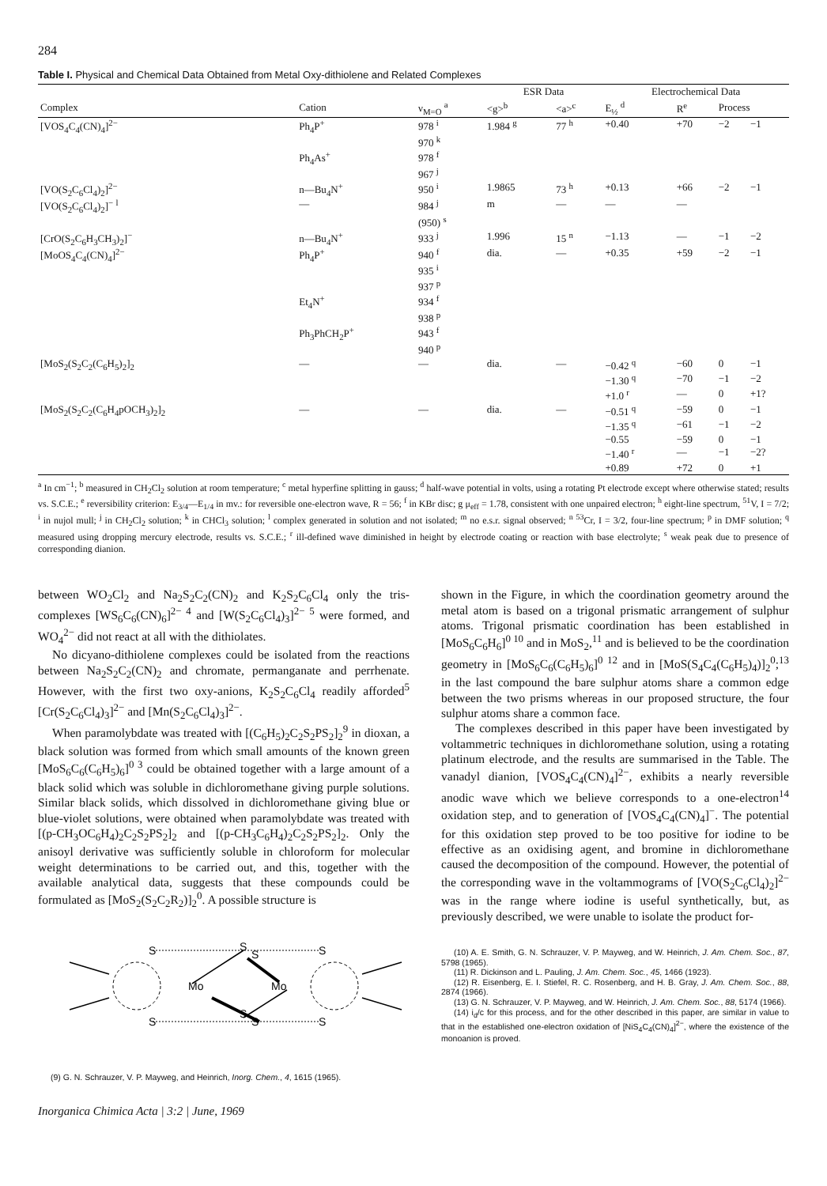284
Table I. Physical and Chemical Data Obtained from Metal Oxy-dithiolene and Related Complexes
| | | | ESR Data | | Electrochemical Data | | | |
| --- | --- | --- | --- | --- | --- | --- | --- | --- |
| Complex | Cation | ν<sub>M=O</sub> <sup>a</sup> | <g><sup>b</sup> | <a><sup>c</sup> | E<sub>½</sub> <sup>d</sup> | R<sup>e</sup> | Process | |
| [VOS<sub>4</sub>C<sub>4</sub>(CN)<sub>4</sub>]<sup>2−</sup> | Ph<sub>4</sub>P<sup>+</sup> | 978 <sup>i</sup> | 1.984 <sup>g</sup> | 77 <sup>h</sup> | +0.40 | +70 | −2 | −1 |
| | | 970 <sup>k</sup> | | | | | | |
| | Ph<sub>4</sub>As<sup>+</sup> | 978 <sup>f</sup> | | | | | | |
| | | 967 <sup>j</sup> | | | | | | |
| [VO(S<sub>2</sub>C<sub>6</sub>Cl<sub>4</sub>)<sub>2</sub>]<sup>2−</sup> | n—Bu<sub>4</sub>N<sup>+</sup> | 950 <sup>i</sup> | 1.9865 | 73 <sup>h</sup> | +0.13 | +66 | −2 | −1 |
| [VO(S<sub>2</sub>C<sub>6</sub>Cl<sub>4</sub>)<sub>2</sub>]<sup>−</sup> <sup>l</sup> | — | 984 <sup>j</sup> | m | — | — | — | | |
| | | (950) <sup>s</sup> | | | | | | |
| [CrO(S<sub>2</sub>C<sub>6</sub>H<sub>3</sub>CH<sub>3</sub>)<sub>2</sub>]<sup>−</sup> | n—Bu<sub>4</sub>N<sup>+</sup> | 933 <sup>j</sup> | 1.996 | 15 <sup>n</sup> | −1.13 | — | −1 | −2 |
| [MoOS<sub>4</sub>C<sub>4</sub>(CN)<sub>4</sub>]<sup>2−</sup> | Ph<sub>4</sub>P<sup>+</sup> | 940 <sup>f</sup> | dia. | — | +0.35 | +59 | −2 | −1 |
| | | 935 <sup>i</sup> | | | | | | |
| | | 937 <sup>p</sup> | | | | | | |
| | Et<sub>4</sub>N<sup>+</sup> | 934 <sup>f</sup> | | | | | | |
| | | 938 <sup>p</sup> | | | | | | |
| | Ph<sub>3</sub>PhCH<sub>2</sub>P<sup>+</sup> | 943 <sup>f</sup> | | | | | | |
| | | 940 <sup>p</sup> | | | | | | |
| [MoS<sub>2</sub>(S<sub>2</sub>C<sub>2</sub>(C<sub>6</sub>H<sub>5</sub>)<sub>2</sub>]<sub>2</sub> | — | — | dia. | — | −0.42 <sup>q</sup> | −60 | 0 | −1 |
| | | | | | −1.30 <sup>q</sup> | −70 | −1 | −2 |
| | | | | | +1.0 <sup>r</sup> | — | 0 | +1? |
| [MoS<sub>2</sub>(S<sub>2</sub>C<sub>2</sub>(C<sub>6</sub>H<sub>4</sub>pOCH<sub>3</sub>)<sub>2</sub>]<sub>2</sub> | — | — | dia. | — | −0.51 <sup>q</sup> | −59 | 0 | −1 |
| | | | | | −1.35 <sup>q</sup> | −61 | −1 | −2 |
| | | | | | −0.55 | −59 | 0 | −1 |
| | | | | | −1.40 <sup>r</sup> | — | −1 | −2? |
| | | | | | +0.89 | +72 | 0 | +1 |
<sup>a</sup> In cm<sup>−1</sup>; <sup>b</sup> measured in CH<sub>2</sub>Cl<sub>2</sub> solution at room temperature; <sup>c</sup> metal hyperfine splitting in gauss; <sup>d</sup> half-wave potential in volts, using a rotating Pt electrode except where otherwise stated; results vs. S.C.E.; <sup>e</sup> reversibility criterion: E<sub>3/4</sub>—E<sub>1/4</sub> in mv.: for reversible one-electron wave, R = 56; <sup>f</sup> in KBr disc; g μ<sub>eff</sub> = 1.78, consistent with one unpaired electron; <sup>h</sup> eight-line spectrum, <sup>51</sup>V, I = 7/2; <sup>i</sup> in nujol mull; <sup>j</sup> in CH<sub>2</sub>Cl<sub>2</sub> solution; <sup>k</sup> in CHCl<sub>3</sub> solution; <sup>l</sup> complex generated in solution and not isolated; <sup>m</sup> no e.s.r. signal observed; <sup>n</sup> <sup>53</sup>Cr, I = 3/2, four-line spectrum; <sup>p</sup> in DMF solution; <sup>q</sup> measured using dropping mercury electrode, results vs. S.C.E.; <sup>r</sup> ill-defined wave diminished in height by electrode coating or reaction with base electrolyte; <sup>s</sup> weak peak due to presence of corresponding dianion.
between WO<sub>2</sub>Cl<sub>2</sub> and Na<sub>2</sub>S<sub>2</sub>C<sub>2</sub>(CN)<sub>2</sub> and K<sub>2</sub>S<sub>2</sub>C<sub>6</sub>Cl<sub>4</sub> only the tris-complexes [WS<sub>6</sub>C<sub>6</sub>(CN)<sub>6</sub>]<sup>2− 4</sup> and [W(S<sub>2</sub>C<sub>6</sub>Cl<sub>4</sub>)<sub>3</sub>]<sup>2− 5</sup> were formed, and WO<sub>4</sub><sup>2−</sup> did not react at all with the dithiolates.
No dicyano-dithiolene complexes could be isolated from the reactions between Na<sub>2</sub>S<sub>2</sub>C<sub>2</sub>(CN)<sub>2</sub> and chromate, permanganate and perrhenate. However, with the first two oxy-anions, K<sub>2</sub>S<sub>2</sub>C<sub>6</sub>Cl<sub>4</sub> readily afforded<sup>5</sup> [Cr(S<sub>2</sub>C<sub>6</sub>Cl<sub>4</sub>)<sub>3</sub>]<sup>2−</sup> and [Mn(S<sub>2</sub>C<sub>6</sub>Cl<sub>4</sub>)<sub>3</sub>]<sup>2−</sup>.
When paramolybdate was treated with [(C<sub>6</sub>H<sub>5</sub>)<sub>2</sub>C<sub>2</sub>S<sub>2</sub>PS<sub>2</sub>]<sub>2</sub><sup>9</sup> in dioxan, a black solution was formed from which small amounts of the known green [MoS<sub>6</sub>C<sub>6</sub>(C<sub>6</sub>H<sub>5</sub>)<sub>6</sub>]<sup>0 3</sup> could be obtained together with a large amount of a black solid which was soluble in dichloromethane giving purple solutions. Similar black solids, which dissolved in dichloromethane giving blue or blue-violet solutions, were obtained when paramolybdate was treated with [(p-CH<sub>3</sub>OC<sub>6</sub>H<sub>4</sub>)<sub>2</sub>C<sub>2</sub>S<sub>2</sub>PS<sub>2</sub>]<sub>2</sub> and [(p-CH<sub>3</sub>C<sub>6</sub>H<sub>4</sub>)<sub>2</sub>C<sub>2</sub>S<sub>2</sub>PS<sub>2</sub>]<sub>2</sub>. Only the anisoyl derivative was sufficiently soluble in chloroform for molecular weight determinations to be carried out, and this, together with the available analytical data, suggests that these compounds could be formulated as [MoS<sub>2</sub>(S<sub>2</sub>C<sub>2</sub>R<sub>2</sub>)]<sub>2</sub><sup>0</sup>. A possible structure is
S
S
S
S
Mo
Mo
S
S
S
S
(9) G. N. Schrauzer, V. P. Mayweg, and Heinrich, Inorg. Chem., 4, 1615 (1965).
shown in the Figure, in which the coordination geometry around the metal atom is based on a trigonal prismatic arrangement of sulphur atoms. Trigonal prismatic coordination has been established in [MoS<sub>6</sub>C<sub>6</sub>H<sub>6</sub>]<sup>0 10</sup> and in MoS<sub>2</sub>,<sup>11</sup> and is believed to be the coordination geometry in [MoS<sub>6</sub>C<sub>6</sub>(C<sub>6</sub>H<sub>5</sub>)<sub>6</sub>]<sup>0 12</sup> and in [MoS(S<sub>4</sub>C<sub>4</sub>(C<sub>6</sub>H<sub>5</sub>)<sub>4</sub>)]<sub>2</sub><sup>0</sup>;<sup>13</sup> in the last compound the bare sulphur atoms share a common edge between the two prisms whereas in our proposed structure, the four sulphur atoms share a common face.
The complexes described in this paper have been investigated by voltammetric techniques in dichloromethane solution, using a rotating platinum electrode, and the results are summarised in the Table. The vanadyl dianion, [VOS<sub>4</sub>C<sub>4</sub>(CN)<sub>4</sub>]<sup>2−</sup>, exhibits a nearly reversible anodic wave which we believe corresponds to a one-electron<sup>14</sup> oxidation step, and to generation of [VOS<sub>4</sub>C<sub>4</sub>(CN)<sub>4</sub>]<sup>−</sup>. The potential for this oxidation step proved to be too positive for iodine to be effective as an oxidising agent, and bromine in dichloromethane caused the decomposition of the compound. However, the potential of the corresponding wave in the voltammograms of [VO(S<sub>2</sub>C<sub>6</sub>Cl<sub>4</sub>)<sub>2</sub>]<sup>2−</sup> was in the range where iodine is useful synthetically, but, as previously described, we were unable to isolate the product for-
(10) A. E. Smith, G. N. Schrauzer, V. P. Mayweg, and W. Heinrich, J. Am. Chem. Soc., 87, 5798 (1965).
(11) R. Dickinson and L. Pauling, J. Am. Chem. Soc., 45, 1466 (1923).
(12) R. Eisenberg, E. I. Stiefel, R. C. Rosenberg, and H. B. Gray, J. Am. Chem. Soc., 88, 2874 (1966).
(13) G. N. Schrauzer, V. P. Mayweg, and W. Heinrich, J. Am. Chem. Soc., 88, 5174 (1966).
(14) i<sub>d</sub>/c for this process, and for the other described in this paper, are similar in value to that in the established one-electron oxidation of [NiS<sub>4</sub>C<sub>4</sub>(CN)<sub>4</sub>]<sup>2−</sup>, where the existence of the monoanion is proved.
Inorganica Chimica Acta | 3:2 | June, 1969